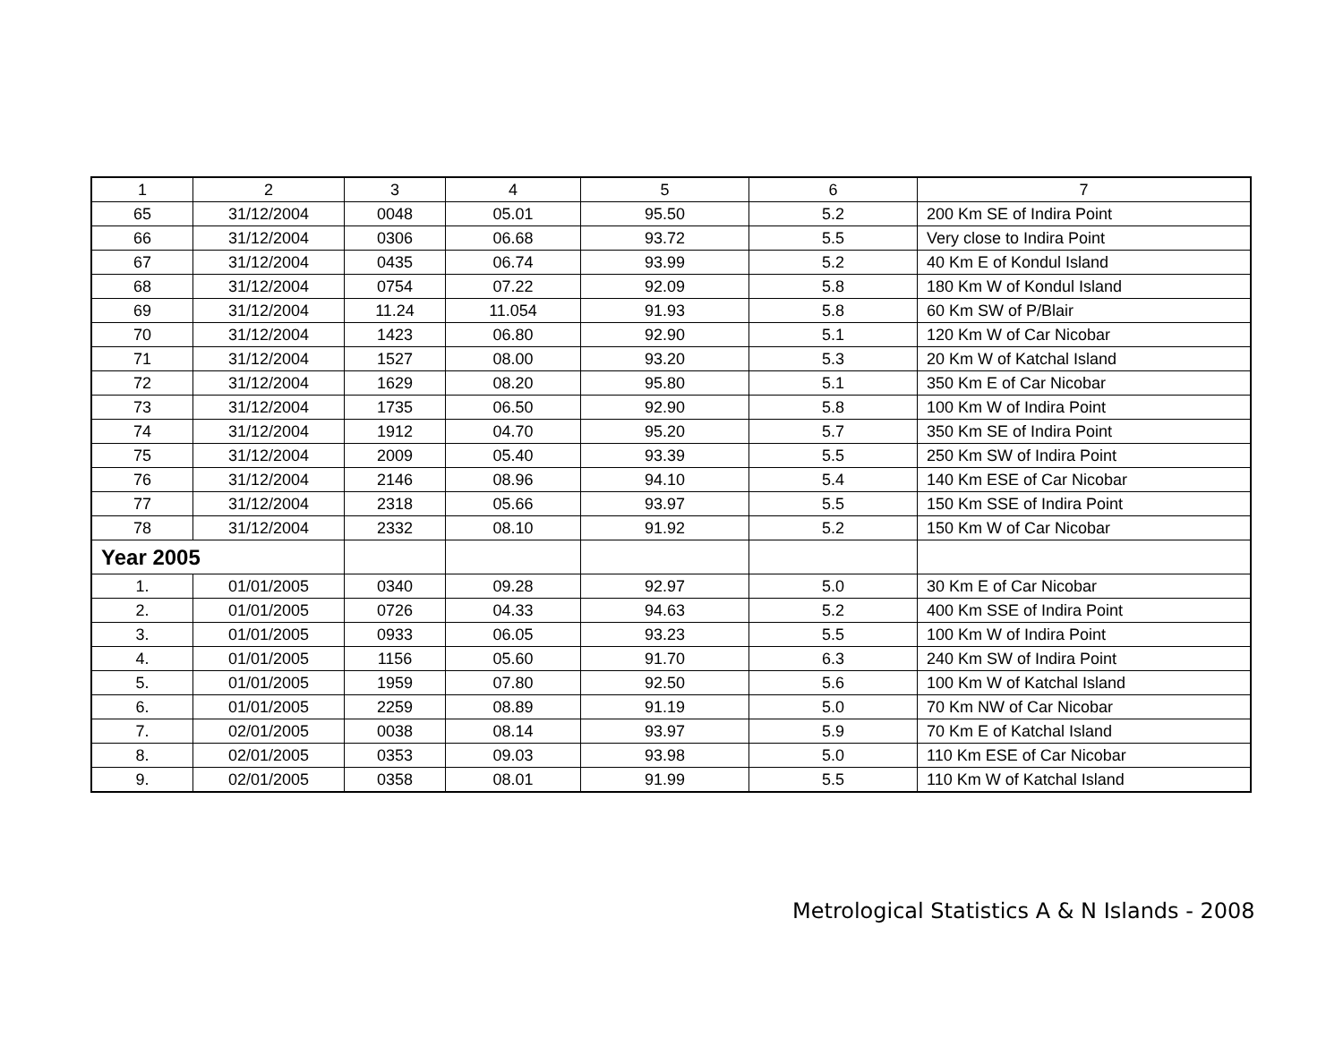| 1 | 2 | 3 | 4 | 5 | 6 | 7 |
| --- | --- | --- | --- | --- | --- | --- |
| 65 | 31/12/2004 | 0048 | 05.01 | 95.50 | 5.2 | 200 Km SE of Indira Point |
| 66 | 31/12/2004 | 0306 | 06.68 | 93.72 | 5.5 | Very close to Indira Point |
| 67 | 31/12/2004 | 0435 | 06.74 | 93.99 | 5.2 | 40 Km E of Kondul Island |
| 68 | 31/12/2004 | 0754 | 07.22 | 92.09 | 5.8 | 180 Km W of Kondul Island |
| 69 | 31/12/2004 | 11.24 | 11.054 | 91.93 | 5.8 | 60 Km SW of P/Blair |
| 70 | 31/12/2004 | 1423 | 06.80 | 92.90 | 5.1 | 120 Km W of Car Nicobar |
| 71 | 31/12/2004 | 1527 | 08.00 | 93.20 | 5.3 | 20 Km W of Katchal Island |
| 72 | 31/12/2004 | 1629 | 08.20 | 95.80 | 5.1 | 350 Km E of Car Nicobar |
| 73 | 31/12/2004 | 1735 | 06.50 | 92.90 | 5.8 | 100 Km W of Indira Point |
| 74 | 31/12/2004 | 1912 | 04.70 | 95.20 | 5.7 | 350 Km SE of Indira Point |
| 75 | 31/12/2004 | 2009 | 05.40 | 93.39 | 5.5 | 250 Km SW of Indira Point |
| 76 | 31/12/2004 | 2146 | 08.96 | 94.10 | 5.4 | 140 Km ESE of Car Nicobar |
| 77 | 31/12/2004 | 2318 | 05.66 | 93.97 | 5.5 | 150 Km SSE of Indira Point |
| 78 | 31/12/2004 | 2332 | 08.10 | 91.92 | 5.2 | 150 Km W of Car Nicobar |
| Year 2005 | | | | | | |
| 1. | 01/01/2005 | 0340 | 09.28 | 92.97 | 5.0 | 30 Km E of Car Nicobar |
| 2. | 01/01/2005 | 0726 | 04.33 | 94.63 | 5.2 | 400 Km SSE of Indira Point |
| 3. | 01/01/2005 | 0933 | 06.05 | 93.23 | 5.5 | 100 Km W of Indira Point |
| 4. | 01/01/2005 | 1156 | 05.60 | 91.70 | 6.3 | 240 Km SW of Indira Point |
| 5. | 01/01/2005 | 1959 | 07.80 | 92.50 | 5.6 | 100 Km W of Katchal Island |
| 6. | 01/01/2005 | 2259 | 08.89 | 91.19 | 5.0 | 70 Km NW of Car Nicobar |
| 7. | 02/01/2005 | 0038 | 08.14 | 93.97 | 5.9 | 70 Km E of Katchal Island |
| 8. | 02/01/2005 | 0353 | 09.03 | 93.98 | 5.0 | 110 Km ESE of Car Nicobar |
| 9. | 02/01/2005 | 0358 | 08.01 | 91.99 | 5.5 | 110 Km W of Katchal Island |
Metrological Statistics A & N Islands - 2008